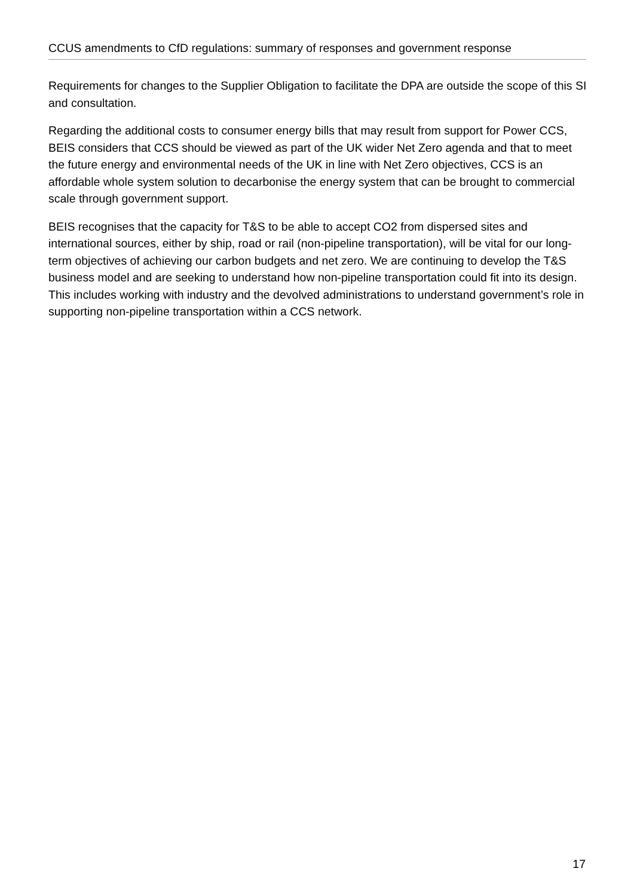CCUS amendments to CfD regulations: summary of responses and government response
Requirements for changes to the Supplier Obligation to facilitate the DPA are outside the scope of this SI and consultation.
Regarding the additional costs to consumer energy bills that may result from support for Power CCS, BEIS considers that CCS should be viewed as part of the UK wider Net Zero agenda and that to meet the future energy and environmental needs of the UK in line with Net Zero objectives, CCS is an affordable whole system solution to decarbonise the energy system that can be brought to commercial scale through government support.
BEIS recognises that the capacity for T&S to be able to accept CO2 from dispersed sites and international sources, either by ship, road or rail (non-pipeline transportation), will be vital for our long-term objectives of achieving our carbon budgets and net zero. We are continuing to develop the T&S business model and are seeking to understand how non-pipeline transportation could fit into its design. This includes working with industry and the devolved administrations to understand government’s role in supporting non-pipeline transportation within a CCS network.
17